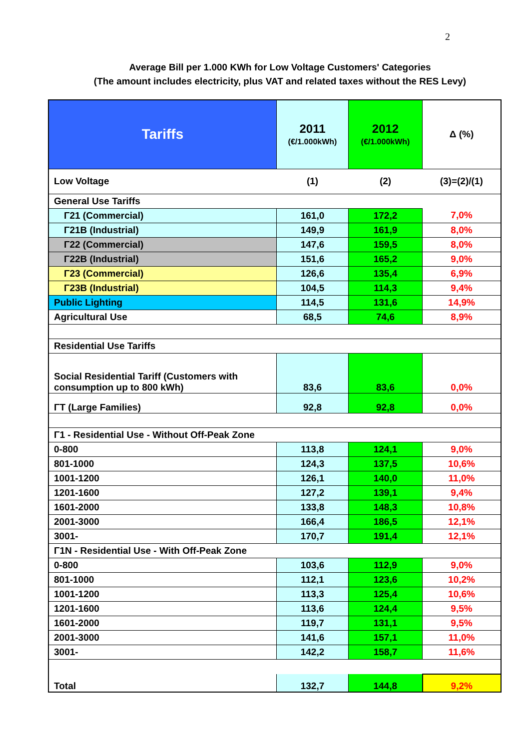2
Average Bill per 1.000 KWh for Low Voltage Customers' Categories
(The amount includes electricity, plus VAT and related taxes without the RES Levy)
| Tariffs | 2011 (€/1.000kWh) | 2012 (€/1.000kWh) | Δ (%) |
| Low Voltage | (1) | (2) | (3)=(2)/(1) |
| General Use Tariffs | | | |
| Γ21 (Commercial) | 161,0 | 172,2 | 7,0% |
| Γ21B (Industrial) | 149,9 | 161,9 | 8,0% |
| Γ22 (Commercial) | 147,6 | 159,5 | 8,0% |
| Γ22B (Industrial) | 151,6 | 165,2 | 9,0% |
| Γ23 (Commercial) | 126,6 | 135,4 | 6,9% |
| Γ23B (Industrial) | 104,5 | 114,3 | 9,4% |
| Public Lighting | 114,5 | 131,6 | 14,9% |
| Agricultural Use | 68,5 | 74,6 | 8,9% |
| Residential Use Tariffs | | | |
| Social Residential Tariff (Customers with consumption up to 800 kWh) | 83,6 | 83,6 | 0,0% |
| ΓΤ (Large Families) | 92,8 | 92,8 | 0,0% |
| Γ1 - Residential Use - Without Off-Peak Zone | | | |
| 0-800 | 113,8 | 124,1 | 9,0% |
| 801-1000 | 124,3 | 137,5 | 10,6% |
| 1001-1200 | 126,1 | 140,0 | 11,0% |
| 1201-1600 | 127,2 | 139,1 | 9,4% |
| 1601-2000 | 133,8 | 148,3 | 10,8% |
| 2001-3000 | 166,4 | 186,5 | 12,1% |
| 3001- | 170,7 | 191,4 | 12,1% |
| Γ1Ν - Residential Use - With Off-Peak Zone | | | |
| 0-800 | 103,6 | 112,9 | 9,0% |
| 801-1000 | 112,1 | 123,6 | 10,2% |
| 1001-1200 | 113,3 | 125,4 | 10,6% |
| 1201-1600 | 113,6 | 124,4 | 9,5% |
| 1601-2000 | 119,7 | 131,1 | 9,5% |
| 2001-3000 | 141,6 | 157,1 | 11,0% |
| 3001- | 142,2 | 158,7 | 11,6% |
| Total | 132,7 | 144,8 | 9,2% |